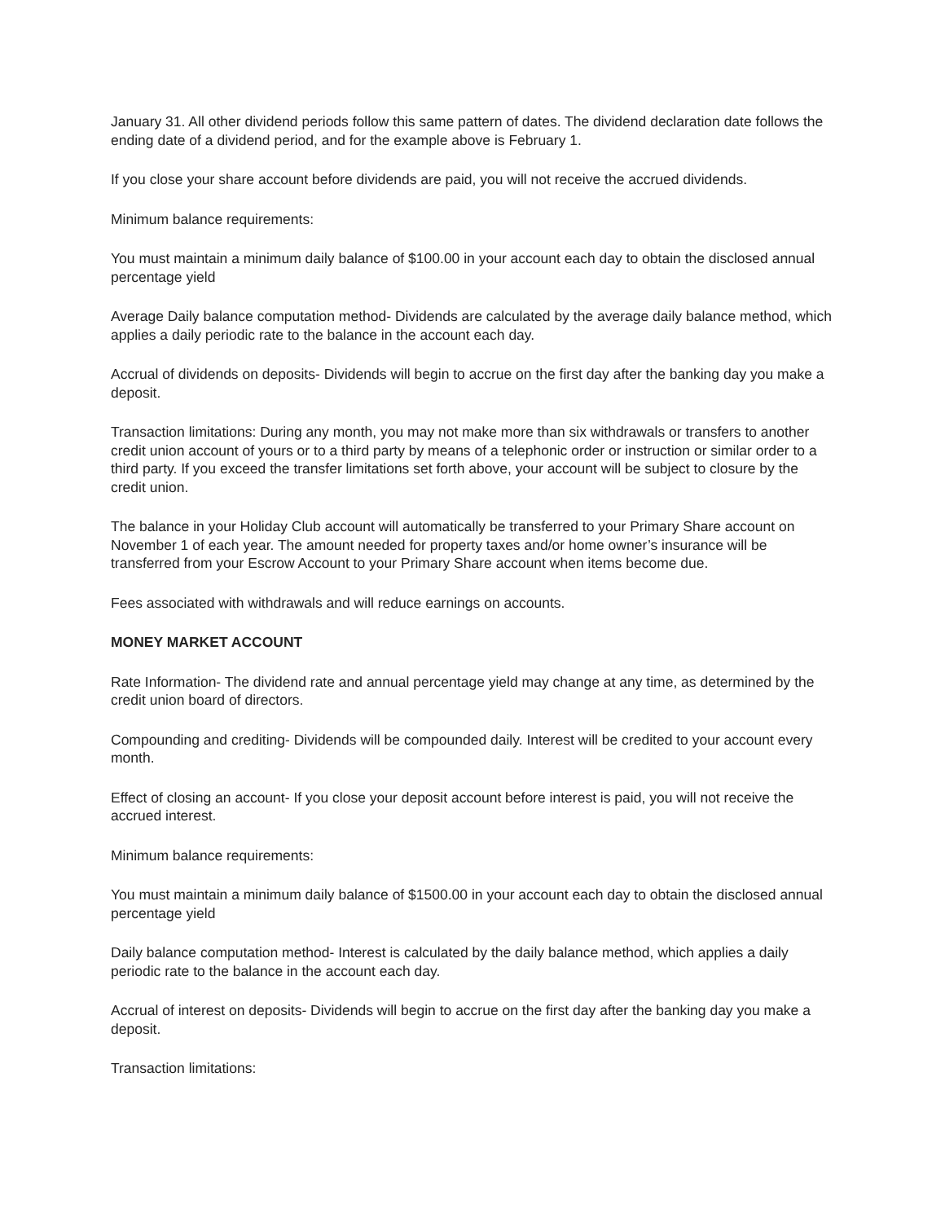January 31. All other dividend periods follow this same pattern of dates. The dividend declaration date follows the ending date of a dividend period, and for the example above is February 1.
If you close your share account before dividends are paid, you will not receive the accrued dividends.
Minimum balance requirements:
You must maintain a minimum daily balance of $100.00 in your account each day to obtain the disclosed annual percentage yield
Average Daily balance computation method- Dividends are calculated by the average daily balance method, which applies a daily periodic rate to the balance in the account each day.
Accrual of dividends on deposits- Dividends will begin to accrue on the first day after the banking day you make a deposit.
Transaction limitations: During any month, you may not make more than six withdrawals or transfers to another credit union account of yours or to a third party by means of a telephonic order or instruction or similar order to a third party. If you exceed the transfer limitations set forth above, your account will be subject to closure by the credit union.
The balance in your Holiday Club account will automatically be transferred to your Primary Share account on November 1 of each year. The amount needed for property taxes and/or home owner’s insurance will be transferred from your Escrow Account to your Primary Share account when items become due.
Fees associated with withdrawals and will reduce earnings on accounts.
MONEY MARKET ACCOUNT
Rate Information- The dividend rate and annual percentage yield may change at any time, as determined by the credit union board of directors.
Compounding and crediting- Dividends will be compounded daily. Interest will be credited to your account every month.
Effect of closing an account- If you close your deposit account before interest is paid, you will not receive the accrued interest.
Minimum balance requirements:
You must maintain a minimum daily balance of $1500.00 in your account each day to obtain the disclosed annual percentage yield
Daily balance computation method- Interest is calculated by the daily balance method, which applies a daily periodic rate to the balance in the account each day.
Accrual of interest on deposits- Dividends will begin to accrue on the first day after the banking day you make a deposit.
Transaction limitations: